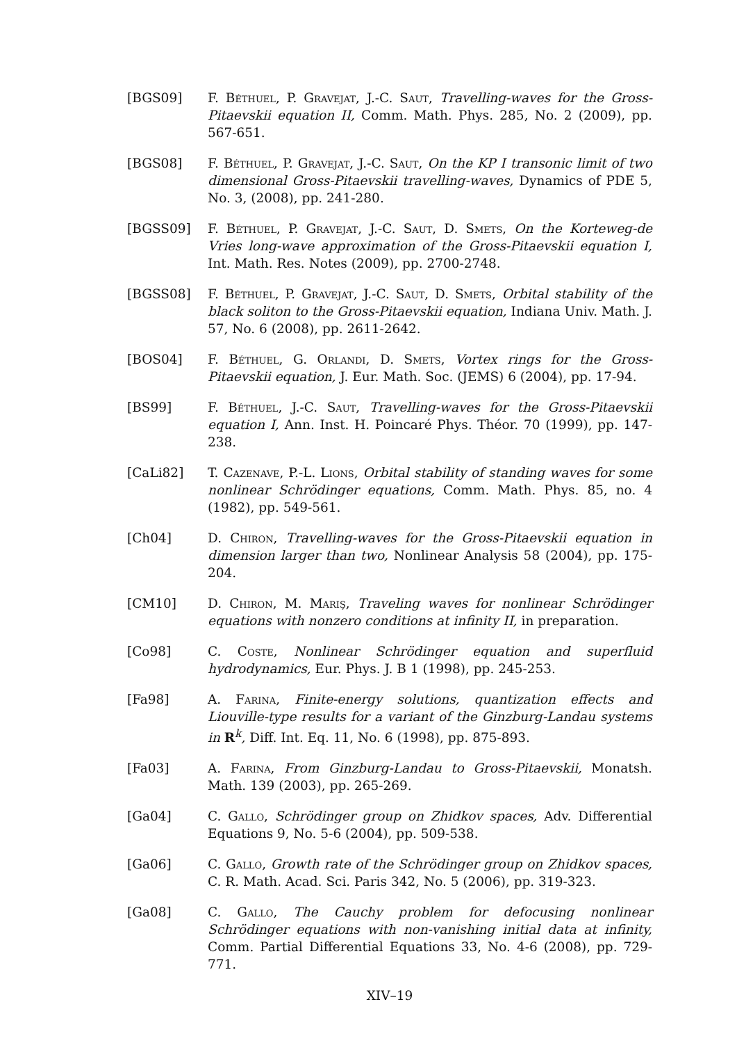[BGS09] F. Béthuel, P. Gravejat, J.-C. Saut, Travelling-waves for the Gross-Pitaevskii equation II, Comm. Math. Phys. 285, No. 2 (2009), pp. 567-651.
[BGS08] F. Béthuel, P. Gravejat, J.-C. Saut, On the KP I transonic limit of two dimensional Gross-Pitaevskii travelling-waves, Dynamics of PDE 5, No. 3, (2008), pp. 241-280.
[BGSS09] F. Béthuel, P. Gravejat, J.-C. Saut, D. Smets, On the Korteweg-de Vries long-wave approximation of the Gross-Pitaevskii equation I, Int. Math. Res. Notes (2009), pp. 2700-2748.
[BGSS08] F. Béthuel, P. Gravejat, J.-C. Saut, D. Smets, Orbital stability of the black soliton to the Gross-Pitaevskii equation, Indiana Univ. Math. J. 57, No. 6 (2008), pp. 2611-2642.
[BOS04] F. Béthuel, G. Orlandi, D. Smets, Vortex rings for the Gross-Pitaevskii equation, J. Eur. Math. Soc. (JEMS) 6 (2004), pp. 17-94.
[BS99] F. Béthuel, J.-C. Saut, Travelling-waves for the Gross-Pitaevskii equation I, Ann. Inst. H. Poincaré Phys. Théor. 70 (1999), pp. 147-238.
[CaLi82] T. Cazenave, P.-L. Lions, Orbital stability of standing waves for some nonlinear Schrödinger equations, Comm. Math. Phys. 85, no. 4 (1982), pp. 549-561.
[Ch04] D. Chiron, Travelling-waves for the Gross-Pitaevskii equation in dimension larger than two, Nonlinear Analysis 58 (2004), pp. 175-204.
[CM10] D. Chiron, M. Mariş, Traveling waves for nonlinear Schrödinger equations with nonzero conditions at infinity II, in preparation.
[Co98] C. Coste, Nonlinear Schrödinger equation and superfluid hydrodynamics, Eur. Phys. J. B 1 (1998), pp. 245-253.
[Fa98] A. Farina, Finite-energy solutions, quantization effects and Liouville-type results for a variant of the Ginzburg-Landau systems in R<sup>k</sup>, Diff. Int. Eq. 11, No. 6 (1998), pp. 875-893.
[Fa03] A. Farina, From Ginzburg-Landau to Gross-Pitaevskii, Monatsh. Math. 139 (2003), pp. 265-269.
[Ga04] C. Gallo, Schrödinger group on Zhidkov spaces, Adv. Differential Equations 9, No. 5-6 (2004), pp. 509-538.
[Ga06] C. Gallo, Growth rate of the Schrödinger group on Zhidkov spaces, C. R. Math. Acad. Sci. Paris 342, No. 5 (2006), pp. 319-323.
[Ga08] C. Gallo, The Cauchy problem for defocusing nonlinear Schrödinger equations with non-vanishing initial data at infinity, Comm. Partial Differential Equations 33, No. 4-6 (2008), pp. 729-771.
XIV–19